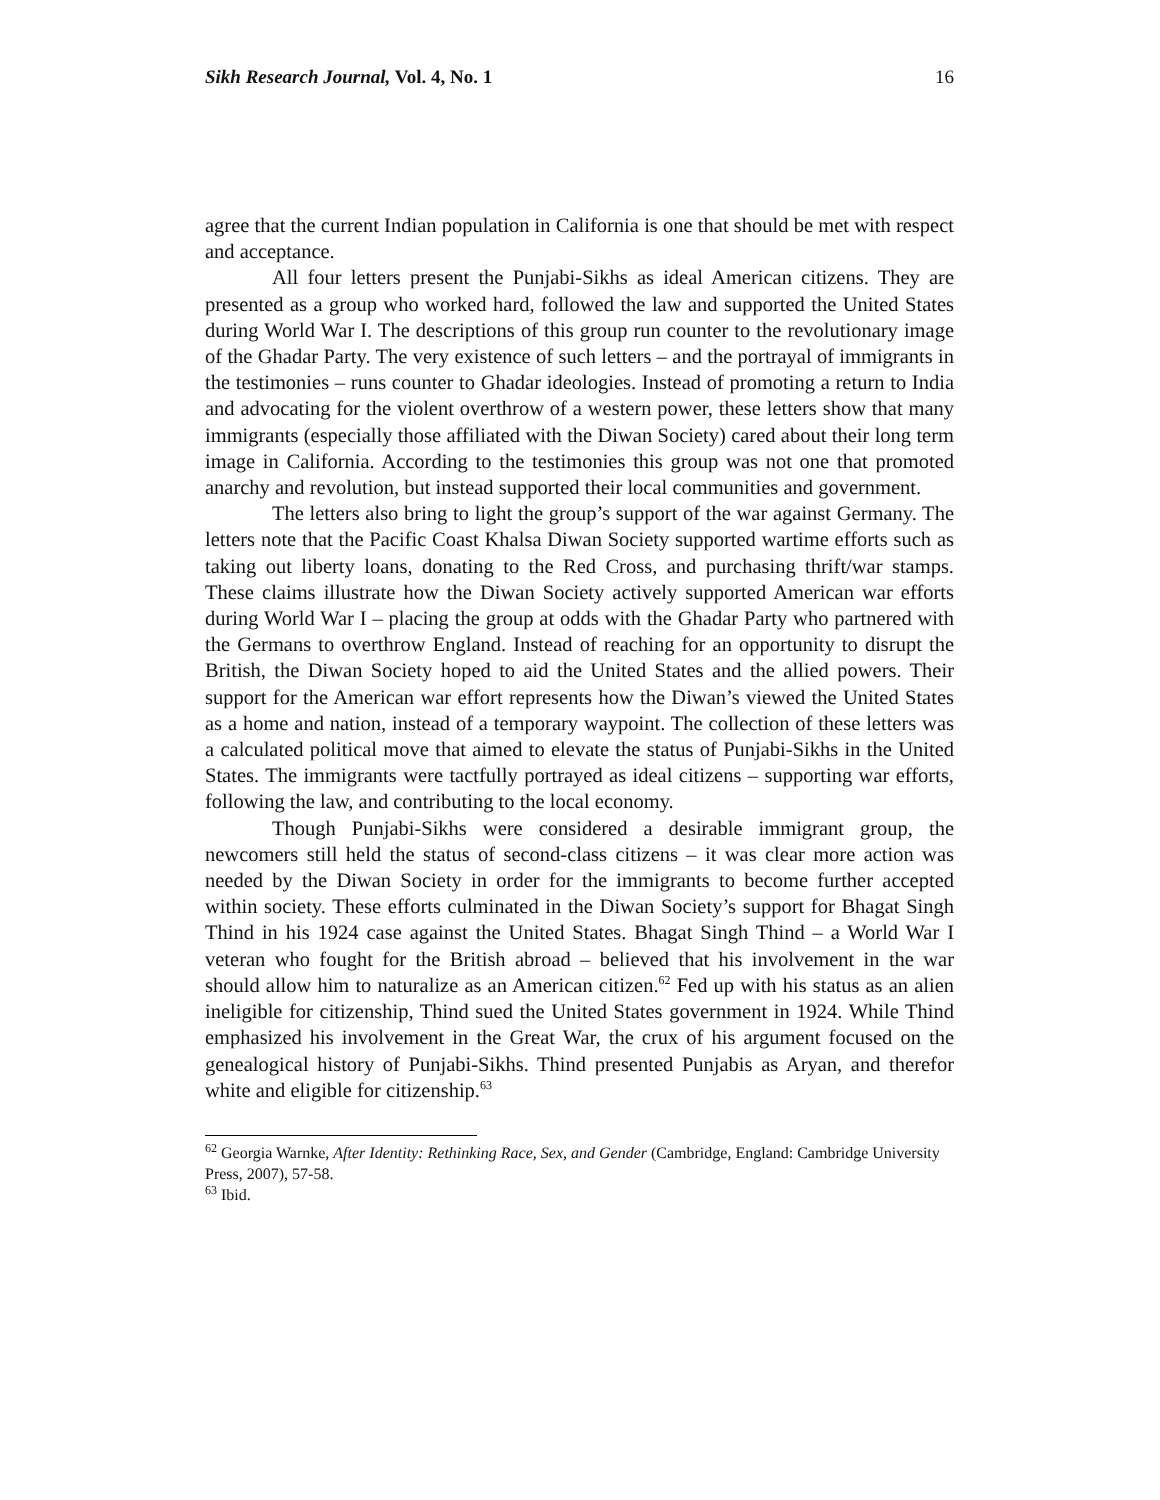Sikh Research Journal, Vol. 4, No. 1 16
agree that the current Indian population in California is one that should be met with respect and acceptance.
All four letters present the Punjabi-Sikhs as ideal American citizens. They are presented as a group who worked hard, followed the law and supported the United States during World War I. The descriptions of this group run counter to the revolutionary image of the Ghadar Party. The very existence of such letters – and the portrayal of immigrants in the testimonies – runs counter to Ghadar ideologies. Instead of promoting a return to India and advocating for the violent overthrow of a western power, these letters show that many immigrants (especially those affiliated with the Diwan Society) cared about their long term image in California. According to the testimonies this group was not one that promoted anarchy and revolution, but instead supported their local communities and government.
The letters also bring to light the group’s support of the war against Germany. The letters note that the Pacific Coast Khalsa Diwan Society supported wartime efforts such as taking out liberty loans, donating to the Red Cross, and purchasing thrift/war stamps. These claims illustrate how the Diwan Society actively supported American war efforts during World War I – placing the group at odds with the Ghadar Party who partnered with the Germans to overthrow England. Instead of reaching for an opportunity to disrupt the British, the Diwan Society hoped to aid the United States and the allied powers. Their support for the American war effort represents how the Diwan’s viewed the United States as a home and nation, instead of a temporary waypoint. The collection of these letters was a calculated political move that aimed to elevate the status of Punjabi-Sikhs in the United States. The immigrants were tactfully portrayed as ideal citizens – supporting war efforts, following the law, and contributing to the local economy.
Though Punjabi-Sikhs were considered a desirable immigrant group, the newcomers still held the status of second-class citizens – it was clear more action was needed by the Diwan Society in order for the immigrants to become further accepted within society. These efforts culminated in the Diwan Society’s support for Bhagat Singh Thind in his 1924 case against the United States. Bhagat Singh Thind – a World War I veteran who fought for the British abroad – believed that his involvement in the war should allow him to naturalize as an American citizen.<sup>62</sup> Fed up with his status as an alien ineligible for citizenship, Thind sued the United States government in 1924. While Thind emphasized his involvement in the Great War, the crux of his argument focused on the genealogical history of Punjabi-Sikhs. Thind presented Punjabis as Aryan, and therefor white and eligible for citizenship.<sup>63</sup>
<sup>62</sup> Georgia Warnke, After Identity: Rethinking Race, Sex, and Gender (Cambridge, England: Cambridge University Press, 2007), 57-58.
<sup>63</sup> Ibid.